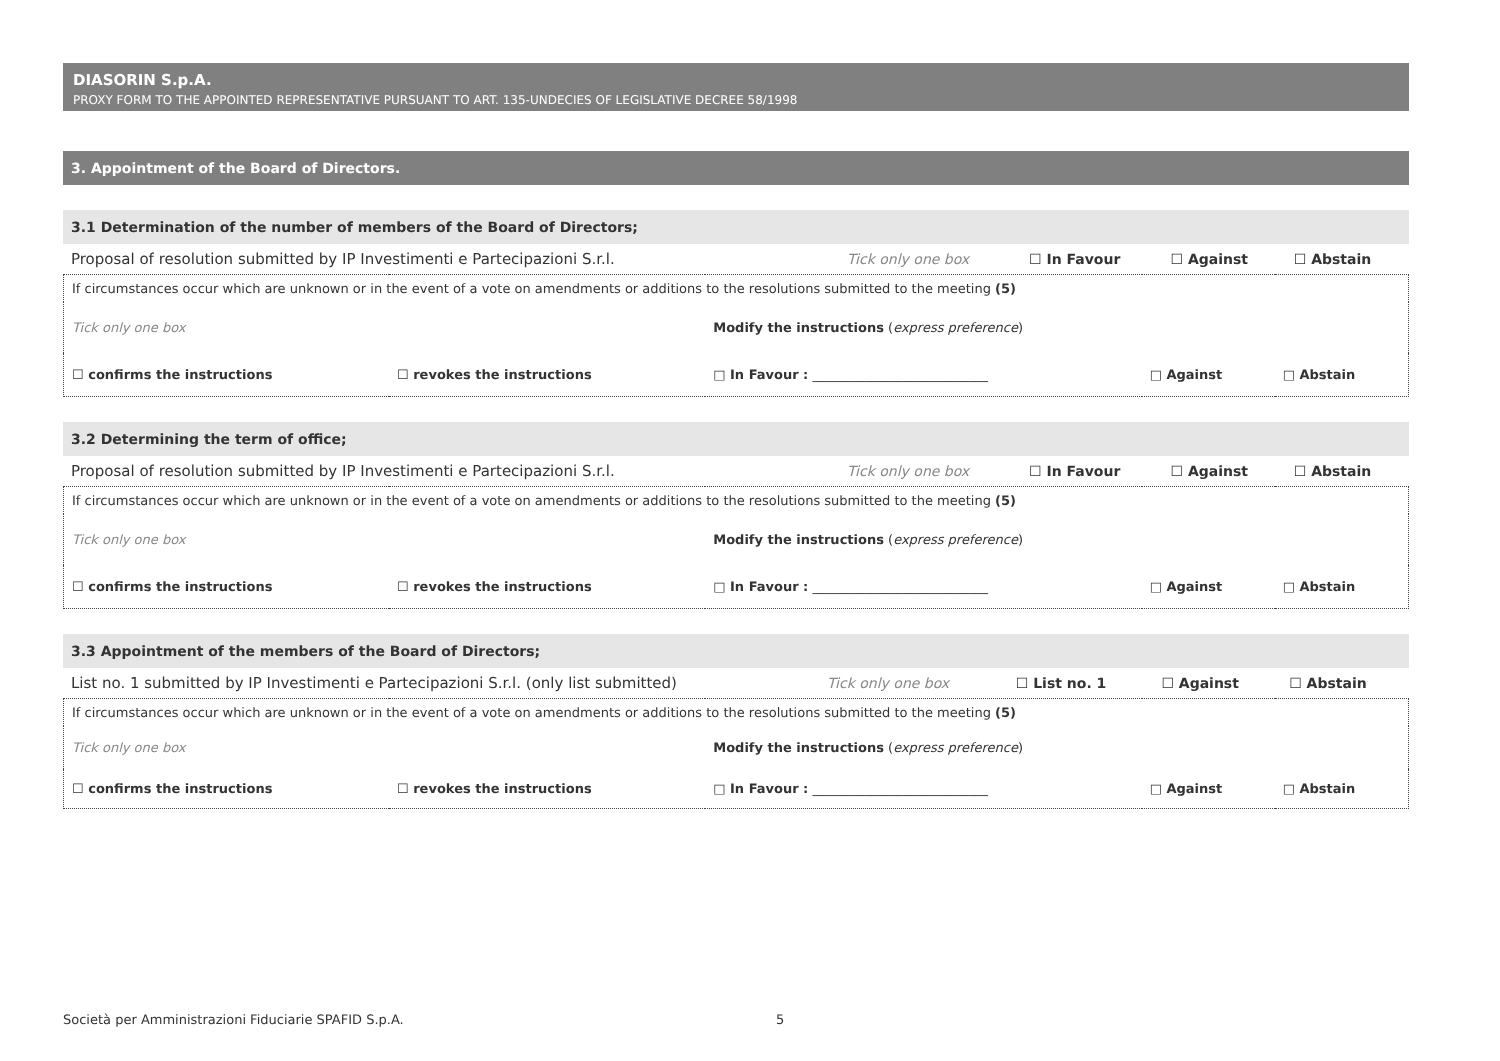DIASORIN S.p.A.
PROXY FORM TO THE APPOINTED REPRESENTATIVE PURSUANT TO ART. 135-UNDECIES OF LEGISLATIVE DECREE 58/1998
3. Appointment of the Board of Directors.
3.1 Determination of the number of members of the Board of Directors;
| Proposal of resolution submitted by IP Investimenti e Partecipazioni S.r.l. | Tick only one box | ☐ In Favour | ☐ Against | ☐ Abstain |
| If circumstances occur which are unknown or in the event of a vote on amendments or additions to the resolutions submitted to the meeting (5) | | | | |
| Tick only one box | | Modify the instructions ( express preference ) | | |
| ☐ confirms the instructions | ☐ revokes the instructions | □ In Favour : ___________________________ | □ Against | □ Abstain |
3.2 Determining the term of office;
| Proposal of resolution submitted by IP Investimenti e Partecipazioni S.r.l. | Tick only one box | ☐ In Favour | ☐ Against | ☐ Abstain |
| If circumstances occur which are unknown or in the event of a vote on amendments or additions to the resolutions submitted to the meeting (5) | | | | |
| Tick only one box | | Modify the instructions ( express preference ) | | |
| ☐ confirms the instructions | ☐ revokes the instructions | □ In Favour : ___________________________ | □ Against | □ Abstain |
3.3 Appointment of the members of the Board of Directors;
| List no. 1 submitted by IP Investimenti e Partecipazioni S.r.l. (only list submitted) | Tick only one box | ☐ List no. 1 | ☐ Against | ☐ Abstain |
| If circumstances occur which are unknown or in the event of a vote on amendments or additions to the resolutions submitted to the meeting (5) | | | | |
| Tick only one box | | Modify the instructions ( express preference ) | | |
| ☐ confirms the instructions | ☐ revokes the instructions | □ In Favour : ___________________________ | □ Against | □ Abstain |
Società per Amministrazioni Fiduciarie SPAFID S.p.A.
5